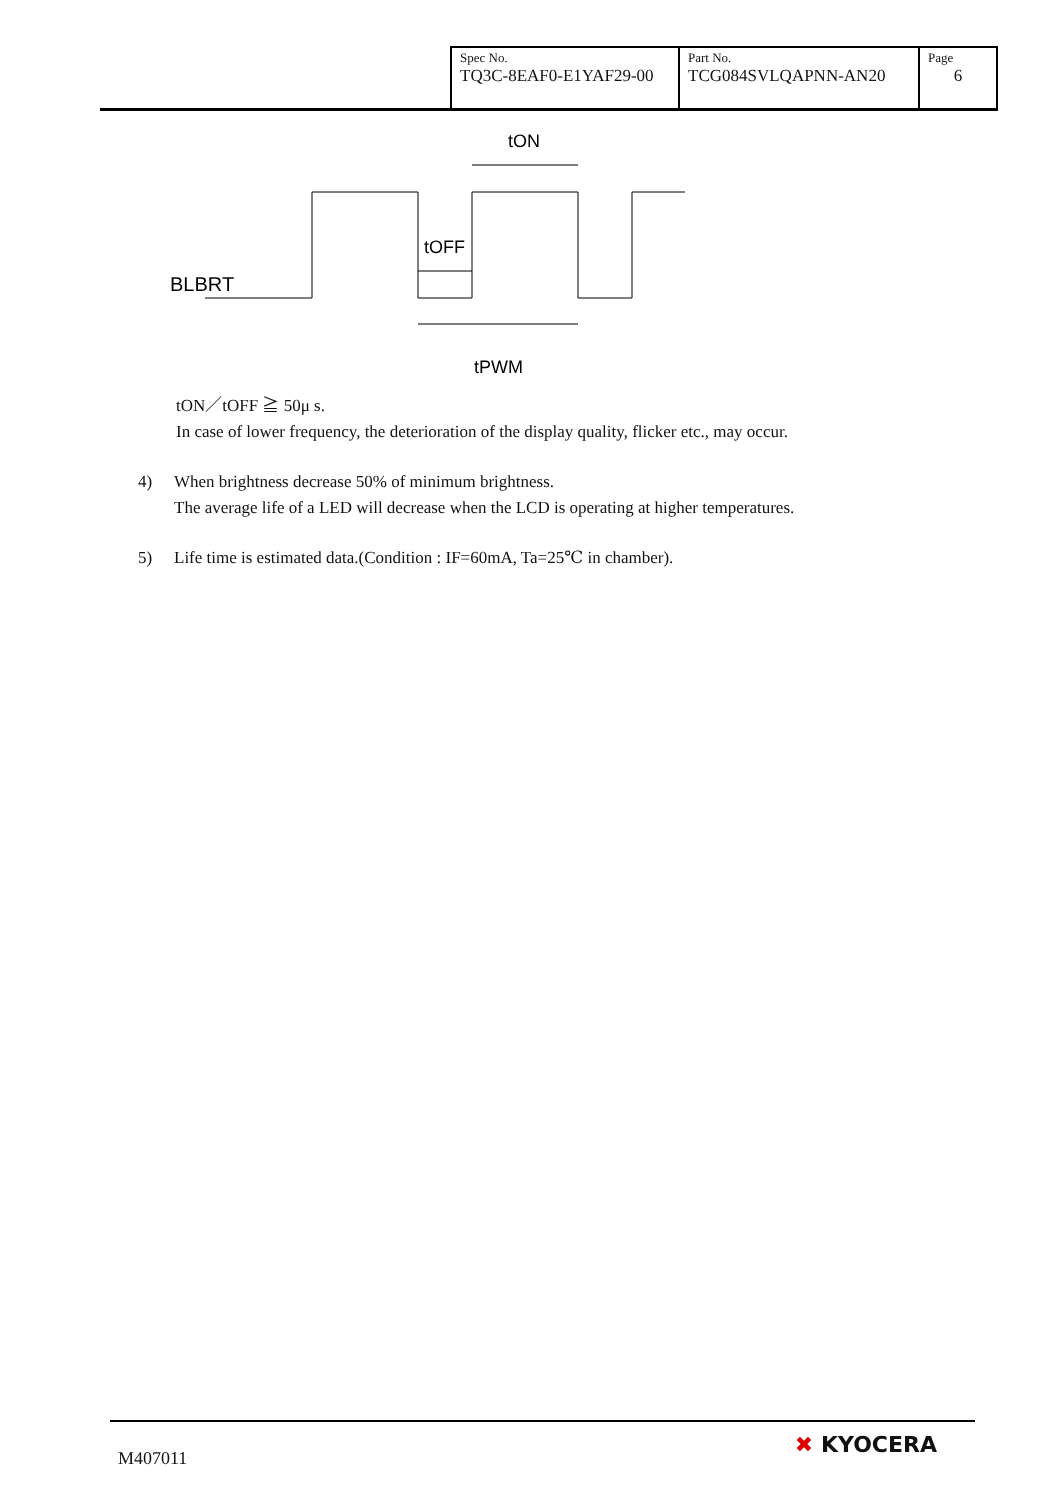| Spec No. TQ3C-8EAF0-E1YAF29-00 | Part No. TCG084SVLQAPNN-AN20 | Page 6 |
BLBRT
tON
tOFF
tPWM
tON／tOFF ≧ 50μ s.
In case of lower frequency, the deterioration of the display quality, flicker etc., may occur.
4) When brightness decrease 50% of minimum brightness.
The average life of a LED will decrease when the LCD is operating at higher temperatures.
5) Life time is estimated data.(Condition : IF=60mA, Ta=25℃ in chamber).
M407011 ✖ KYOCERA